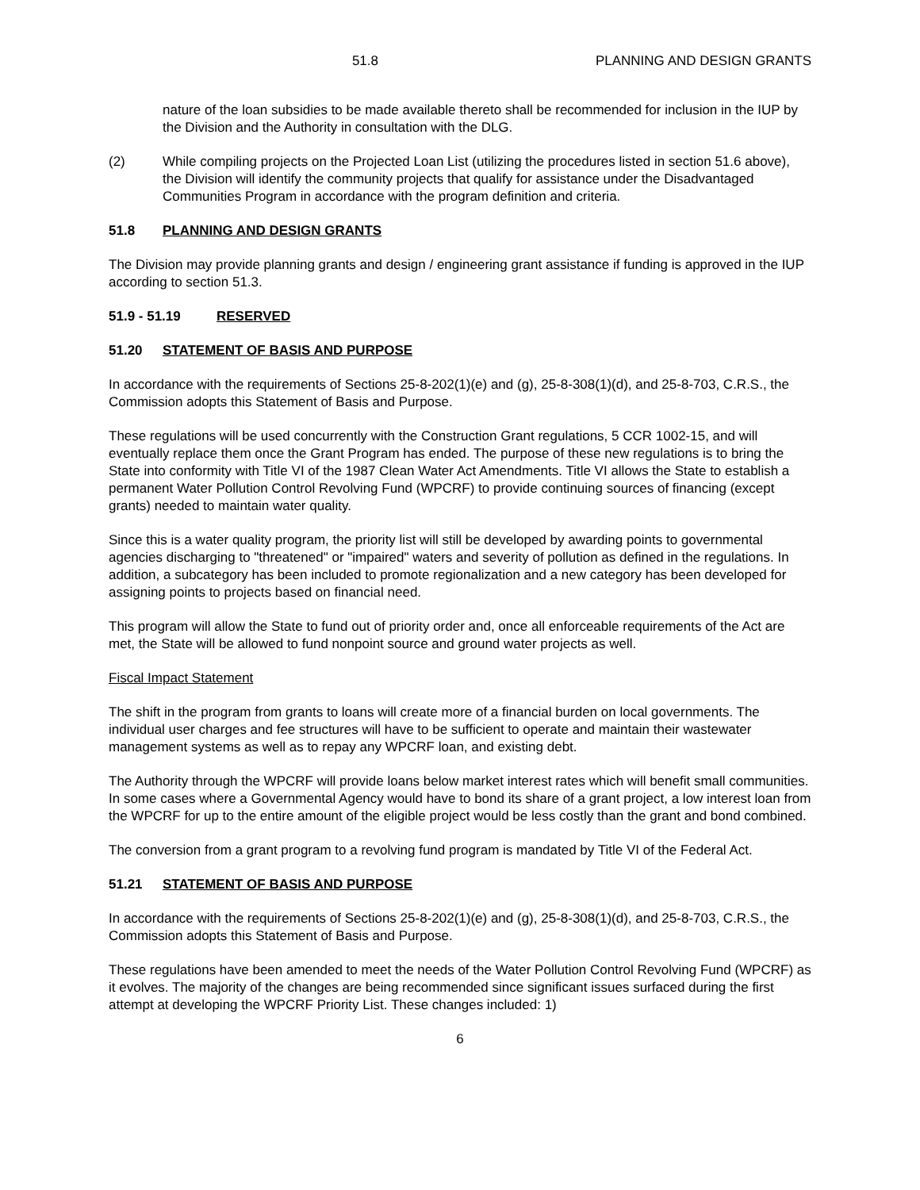51.8 PLANNING AND DESIGN GRANTS
nature of the loan subsidies to be made available thereto shall be recommended for inclusion in the IUP by the Division and the Authority in consultation with the DLG.
(2) While compiling projects on the Projected Loan List (utilizing the procedures listed in section 51.6 above), the Division will identify the community projects that qualify for assistance under the Disadvantaged Communities Program in accordance with the program definition and criteria.
51.8 PLANNING AND DESIGN GRANTS
The Division may provide planning grants and design / engineering grant assistance if funding is approved in the IUP according to section 51.3.
51.9 - 51.19 RESERVED
51.20 STATEMENT OF BASIS AND PURPOSE
In accordance with the requirements of Sections 25-8-202(1)(e) and (g), 25-8-308(1)(d), and 25-8-703, C.R.S., the Commission adopts this Statement of Basis and Purpose.
These regulations will be used concurrently with the Construction Grant regulations, 5 CCR 1002-15, and will eventually replace them once the Grant Program has ended. The purpose of these new regulations is to bring the State into conformity with Title VI of the 1987 Clean Water Act Amendments. Title VI allows the State to establish a permanent Water Pollution Control Revolving Fund (WPCRF) to provide continuing sources of financing (except grants) needed to maintain water quality.
Since this is a water quality program, the priority list will still be developed by awarding points to governmental agencies discharging to "threatened" or "impaired" waters and severity of pollution as defined in the regulations. In addition, a subcategory has been included to promote regionalization and a new category has been developed for assigning points to projects based on financial need.
This program will allow the State to fund out of priority order and, once all enforceable requirements of the Act are met, the State will be allowed to fund nonpoint source and ground water projects as well.
Fiscal Impact Statement
The shift in the program from grants to loans will create more of a financial burden on local governments. The individual user charges and fee structures will have to be sufficient to operate and maintain their wastewater management systems as well as to repay any WPCRF loan, and existing debt.
The Authority through the WPCRF will provide loans below market interest rates which will benefit small communities. In some cases where a Governmental Agency would have to bond its share of a grant project, a low interest loan from the WPCRF for up to the entire amount of the eligible project would be less costly than the grant and bond combined.
The conversion from a grant program to a revolving fund program is mandated by Title VI of the Federal Act.
51.21 STATEMENT OF BASIS AND PURPOSE
In accordance with the requirements of Sections 25-8-202(1)(e) and (g), 25-8-308(1)(d), and 25-8-703, C.R.S., the Commission adopts this Statement of Basis and Purpose.
These regulations have been amended to meet the needs of the Water Pollution Control Revolving Fund (WPCRF) as it evolves. The majority of the changes are being recommended since significant issues surfaced during the first attempt at developing the WPCRF Priority List. These changes included: 1)
6